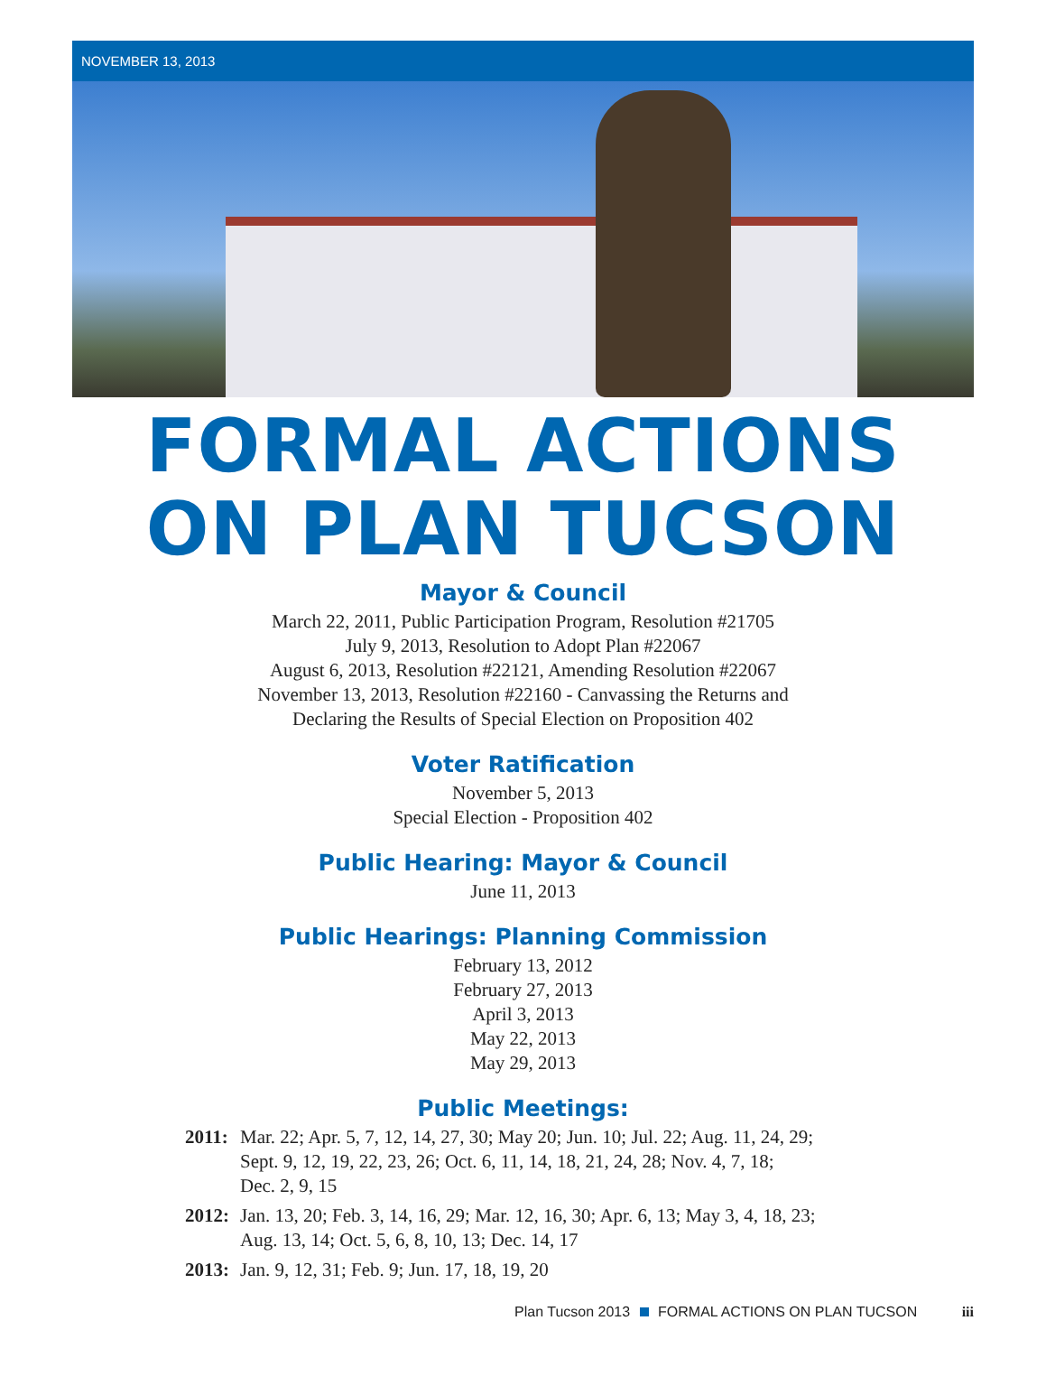NOVEMBER 13, 2013
FORMAL ACTIONS
ON PLAN TUCSON
Mayor & Council
March 22, 2011, Public Participation Program, Resolution #21705
July 9, 2013, Resolution to Adopt Plan #22067
August 6, 2013, Resolution #22121, Amending Resolution #22067
November 13, 2013, Resolution #22160 - Canvassing the Returns and
Declaring the Results of Special Election on Proposition 402
Voter Ratification
November 5, 2013
Special Election - Proposition 402
Public Hearing: Mayor & Council
June 11, 2013
Public Hearings: Planning Commission
February 13, 2012
February 27, 2013
April 3, 2013
May 22, 2013
May 29, 2013
Public Meetings:
| 2011: | Mar. 22; Apr. 5, 7, 12, 14, 27, 30; May 20; Jun. 10; Jul. 22; Aug. 11, 24, 29; Sept. 9, 12, 19, 22, 23, 26; Oct. 6, 11, 14, 18, 21, 24, 28; Nov. 4, 7, 18; Dec. 2, 9, 15 |
| 2012: | Jan. 13, 20; Feb. 3, 14, 16, 29; Mar. 12, 16, 30; Apr. 6, 13; May 3, 4, 18, 23; Aug. 13, 14; Oct. 5, 6, 8, 10, 13; Dec. 14, 17 |
| 2013: | Jan. 9, 12, 31; Feb. 9; Jun. 17, 18, 19, 20 |
Plan Tucson 2013 FORMAL ACTIONS ON PLAN TUCSON iii